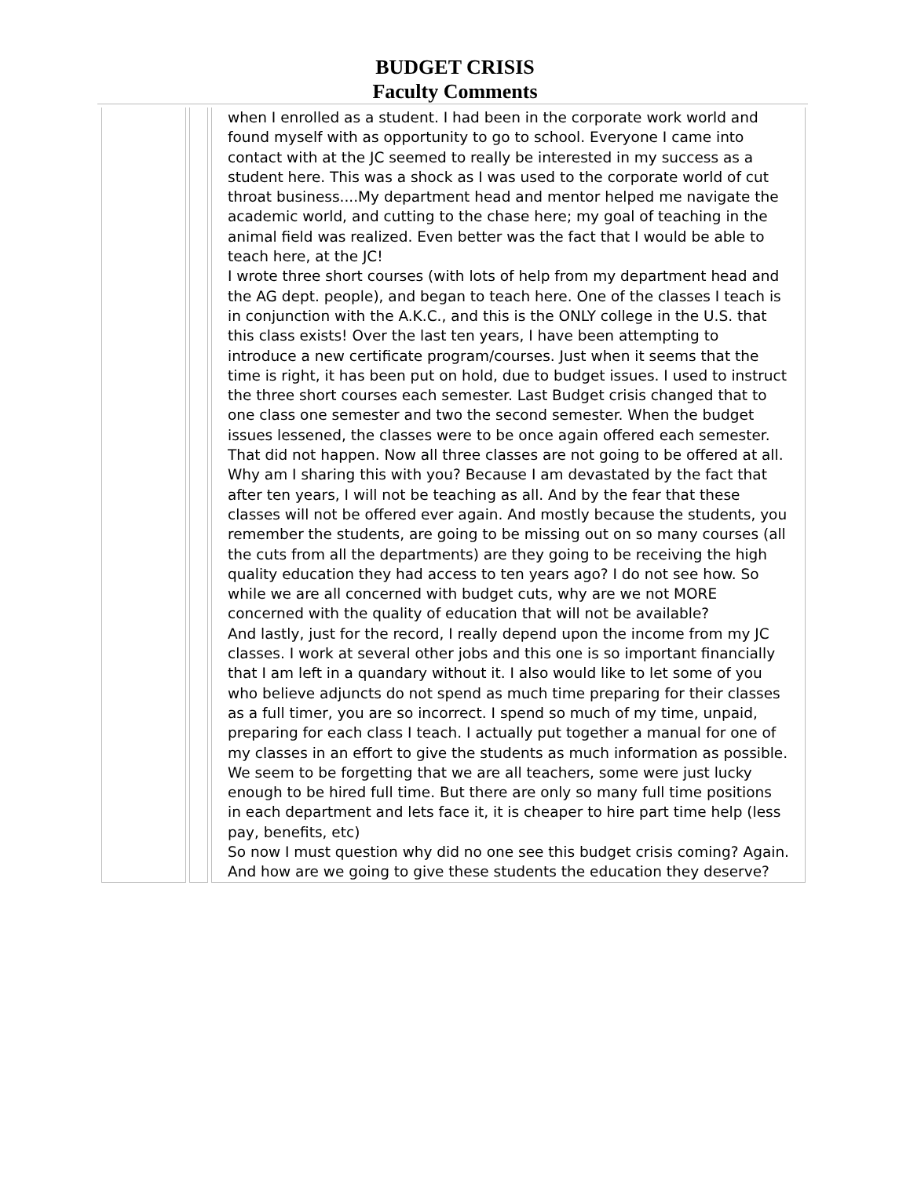BUDGET CRISIS
Faculty Comments
| | | when I enrolled as a student. I had been in the corporate work world and found myself with as opportunity to go to school. Everyone I came into contact with at the JC seemed to really be interested in my success as a student here. This was a shock as I was used to the corporate world of cut throat business....My department head and mentor helped me navigate the academic world, and cutting to the chase here; my goal of teaching in the animal field was realized. Even better was the fact that I would be able to teach here, at the JC! I wrote three short courses (with lots of help from my department head and the AG dept. people), and began to teach here. One of the classes I teach is in conjunction with the A.K.C., and this is the ONLY college in the U.S. that this class exists! Over the last ten years, I have been attempting to introduce a new certificate program/courses. Just when it seems that the time is right, it has been put on hold, due to budget issues. I used to instruct the three short courses each semester. Last Budget crisis changed that to one class one semester and two the second semester. When the budget issues lessened, the classes were to be once again offered each semester. That did not happen. Now all three classes are not going to be offered at all. Why am I sharing this with you? Because I am devastated by the fact that after ten years, I will not be teaching as all. And by the fear that these classes will not be offered ever again. And mostly because the students, you remember the students, are going to be missing out on so many courses (all the cuts from all the departments) are they going to be receiving the high quality education they had access to ten years ago? I do not see how. So while we are all concerned with budget cuts, why are we not MORE concerned with the quality of education that will not be available? And lastly, just for the record, I really depend upon the income from my JC classes. I work at several other jobs and this one is so important financially that I am left in a quandary without it. I also would like to let some of you who believe adjuncts do not spend as much time preparing for their classes as a full timer, you are so incorrect. I spend so much of my time, unpaid, preparing for each class I teach. I actually put together a manual for one of my classes in an effort to give the students as much information as possible. We seem to be forgetting that we are all teachers, some were just lucky enough to be hired full time. But there are only so many full time positions in each department and lets face it, it is cheaper to hire part time help (less pay, benefits, etc) So now I must question why did no one see this budget crisis coming? Again. And how are we going to give these students the education they deserve? |